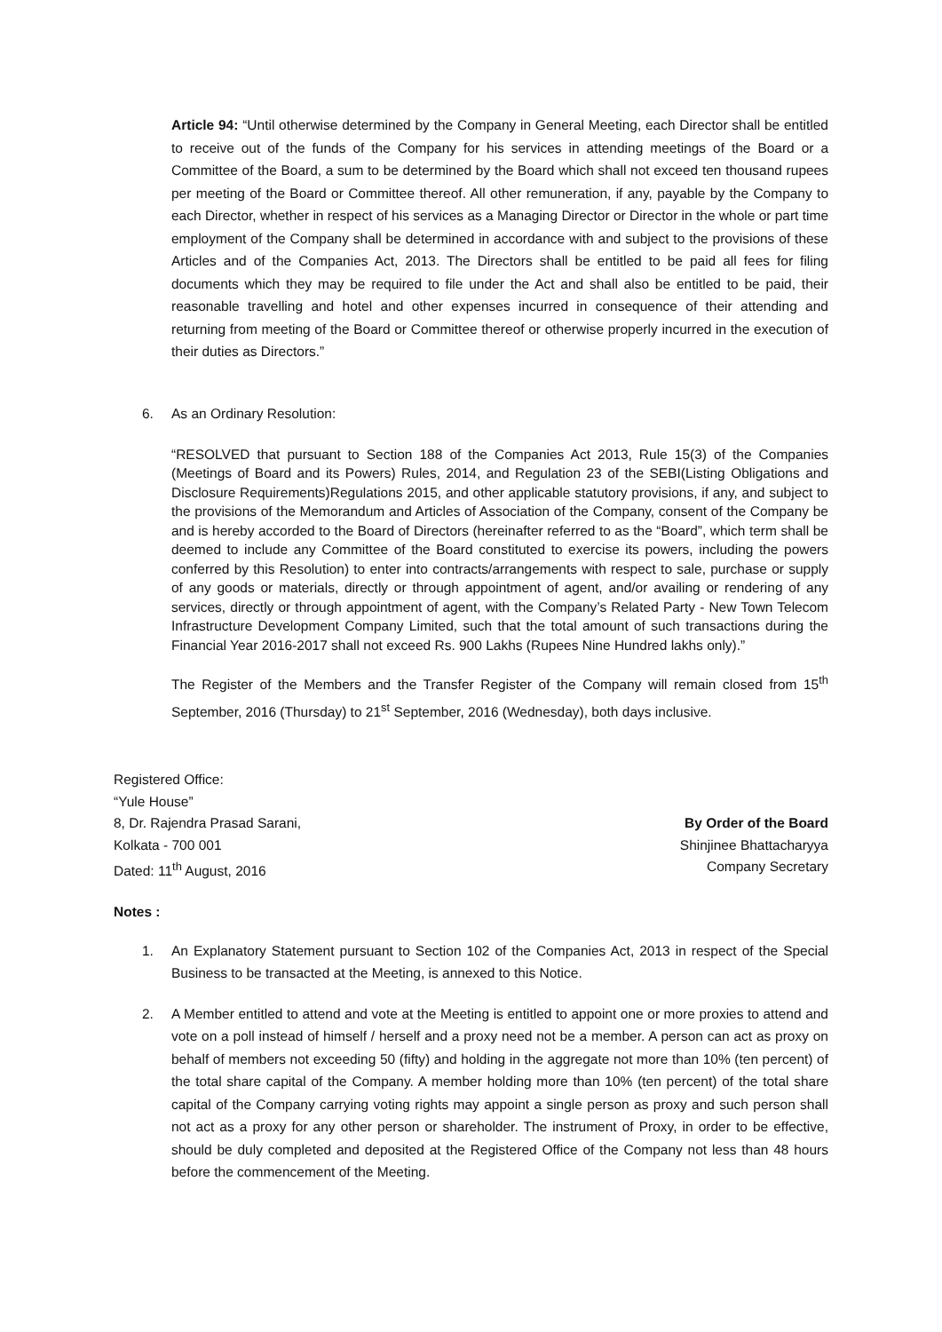Article 94: “Until otherwise determined by the Company in General Meeting, each Director shall be entitled to receive out of the funds of the Company for his services in attending meetings of the Board or a Committee of the Board, a sum to be determined by the Board which shall not exceed ten thousand rupees per meeting of the Board or Committee thereof. All other remuneration, if any, payable by the Company to each Director, whether in respect of his services as a Managing Director or Director in the whole or part time employment of the Company shall be determined in accordance with and subject to the provisions of these Articles and of the Companies Act, 2013. The Directors shall be entitled to be paid all fees for filing documents which they may be required to file under the Act and shall also be entitled to be paid, their reasonable travelling and hotel and other expenses incurred in consequence of their attending and returning from meeting of the Board or Committee thereof or otherwise properly incurred in the execution of their duties as Directors.”
6. As an Ordinary Resolution:
“RESOLVED that pursuant to Section 188 of the Companies Act 2013, Rule 15(3) of the Companies (Meetings of Board and its Powers) Rules, 2014, and Regulation 23 of the SEBI(Listing Obligations and Disclosure Requirements)Regulations 2015, and other applicable statutory provisions, if any, and subject to the provisions of the Memorandum and Articles of Association of the Company, consent of the Company be and is hereby accorded to the Board of Directors (hereinafter referred to as the “Board”, which term shall be deemed to include any Committee of the Board constituted to exercise its powers, including the powers conferred by this Resolution) to enter into contracts/arrangements with respect to sale, purchase or supply of any goods or materials, directly or through appointment of agent, and/or availing or rendering of any services, directly or through appointment of agent, with the Company’s Related Party - New Town Telecom Infrastructure Development Company Limited, such that the total amount of such transactions during the Financial Year 2016-2017 shall not exceed Rs. 900 Lakhs (Rupees Nine Hundred lakhs only).”
The Register of the Members and the Transfer Register of the Company will remain closed from 15<sup>th</sup> September, 2016 (Thursday) to 21<sup>st</sup> September, 2016 (Wednesday), both days inclusive.
Registered Office:
“Yule House”
8, Dr. Rajendra Prasad Sarani,
Kolkata - 700 001
Dated: 11<sup>th</sup> August, 2016
By Order of the Board
Shinjinee Bhattacharyya
Company Secretary
Notes :
1. An Explanatory Statement pursuant to Section 102 of the Companies Act, 2013 in respect of the Special Business to be transacted at the Meeting, is annexed to this Notice.
2. A Member entitled to attend and vote at the Meeting is entitled to appoint one or more proxies to attend and vote on a poll instead of himself / herself and a proxy need not be a member. A person can act as proxy on behalf of members not exceeding 50 (fifty) and holding in the aggregate not more than 10% (ten percent) of the total share capital of the Company. A member holding more than 10% (ten percent) of the total share capital of the Company carrying voting rights may appoint a single person as proxy and such person shall not act as a proxy for any other person or shareholder. The instrument of Proxy, in order to be effective, should be duly completed and deposited at the Registered Office of the Company not less than 48 hours before the commencement of the Meeting.